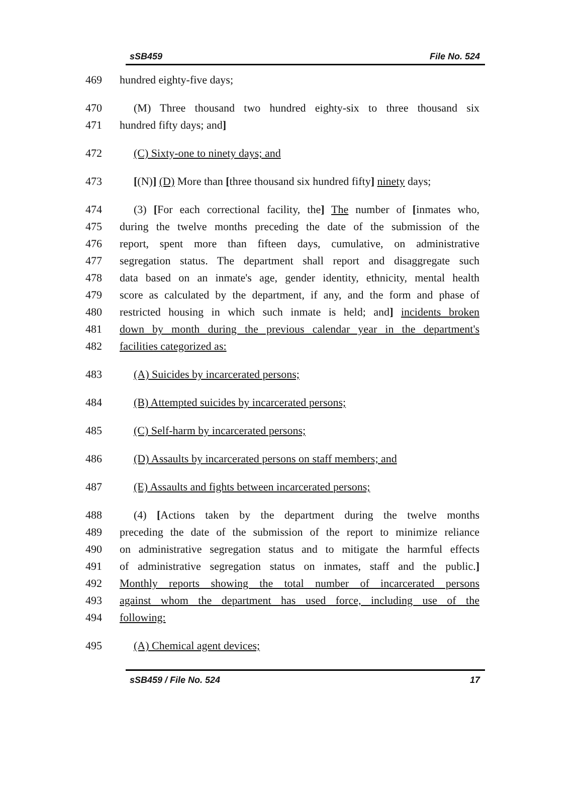sSB459 File No. 524
469 hundred eighty-five days;
470 (M) Three thousand two hundred eighty-six to three thousand six
471 hundred fifty days; and]
472 (C) Sixty-one to ninety days; and
473 [(N)] (D) More than [three thousand six hundred fifty] ninety days;
474 (3) [For each correctional facility, the] The number of [inmates who,
475 during the twelve months preceding the date of the submission of the
476 report, spent more than fifteen days, cumulative, on administrative
477 segregation status. The department shall report and disaggregate such
478 data based on an inmate's age, gender identity, ethnicity, mental health
479 score as calculated by the department, if any, and the form and phase of
480 restricted housing in which such inmate is held; and] incidents broken
481 down by month during the previous calendar year in the department's
482 facilities categorized as:
483 (A) Suicides by incarcerated persons;
484 (B) Attempted suicides by incarcerated persons;
485 (C) Self-harm by incarcerated persons;
486 (D) Assaults by incarcerated persons on staff members; and
487 (E) Assaults and fights between incarcerated persons;
488 (4) [Actions taken by the department during the twelve months
489 preceding the date of the submission of the report to minimize reliance
490 on administrative segregation status and to mitigate the harmful effects
491 of administrative segregation status on inmates, staff and the public.]
492 Monthly reports showing the total number of incarcerated persons
493 against whom the department has used force, including use of the
494 following:
495 (A) Chemical agent devices;
sSB459 / File No. 524 17